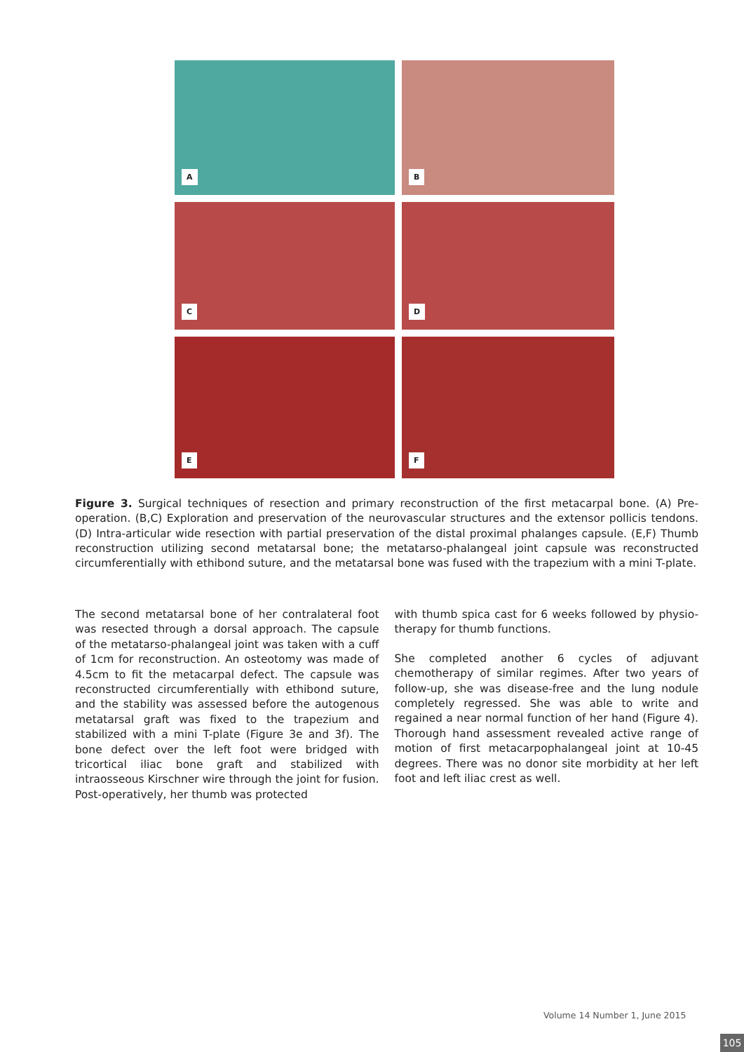A
B
C
D
E
F
Figure 3. Surgical techniques of resection and primary reconstruction of the first metacarpal bone. (A) Pre-operation. (B,C) Exploration and preservation of the neurovascular structures and the extensor pollicis tendons. (D) Intra-articular wide resection with partial preservation of the distal proximal phalanges capsule. (E,F) Thumb reconstruction utilizing second metatarsal bone; the metatarso-phalangeal joint capsule was reconstructed circumferentially with ethibond suture, and the metatarsal bone was fused with the trapezium with a mini T-plate.
The second metatarsal bone of her contralateral foot was resected through a dorsal approach. The capsule of the metatarso-phalangeal joint was taken with a cuff of 1cm for reconstruction. An osteotomy was made of 4.5cm to fit the metacarpal defect. The capsule was reconstructed circumferentially with ethibond suture, and the stability was assessed before the autogenous metatarsal graft was fixed to the trapezium and stabilized with a mini T-plate (Figure 3e and 3f). The bone defect over the left foot were bridged with tricortical iliac bone graft and stabilized with intraosseous Kirschner wire through the joint for fusion. Post-operatively, her thumb was protected
with thumb spica cast for 6 weeks followed by physio-therapy for thumb functions.
She completed another 6 cycles of adjuvant chemotherapy of similar regimes. After two years of follow-up, she was disease-free and the lung nodule completely regressed. She was able to write and regained a near normal function of her hand (Figure 4). Thorough hand assessment revealed active range of motion of first metacarpophalangeal joint at 10-45 degrees. There was no donor site morbidity at her left foot and left iliac crest as well.
Volume 14 Number 1, June 2015
105